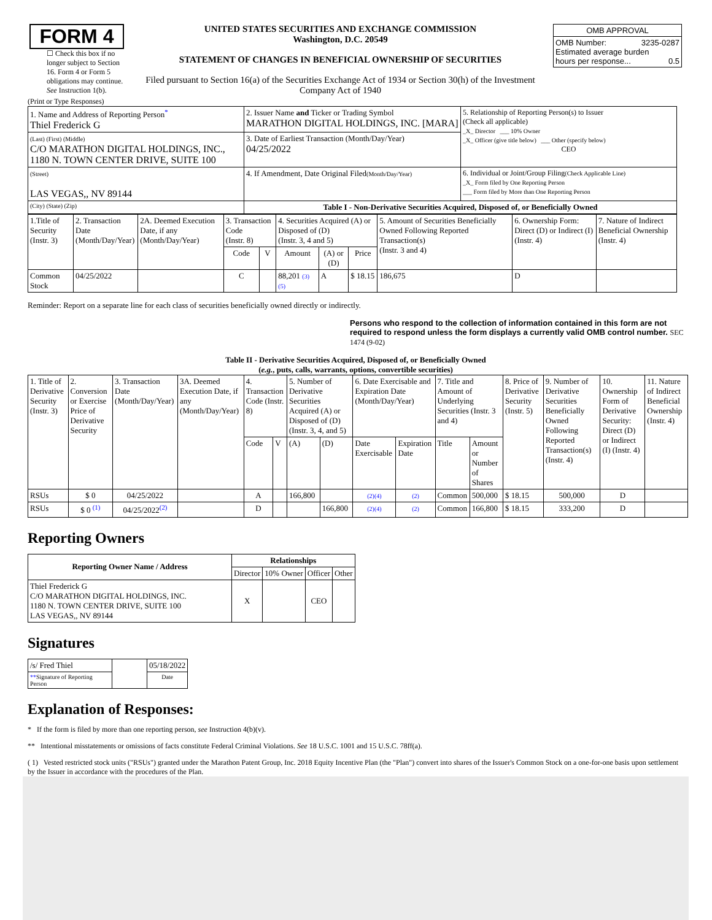| FORM 4 ☐ Check this box if no longer subject to Section 16. Form 4 or Form 5 obligations may continue. See Instruction 1(b). | UNITED STATES SECURITIES AND EXCHANGE COMMISSION Washington, D.C. 20549 STATEMENT OF CHANGES IN BENEFICIAL OWNERSHIP OF SECURITIES Filed pursuant to Section 16(a) of the Securities Exchange Act of 1934 or Section 30(h) of the Investment Company Act of 1940 | / OMB APPROVAL / / OMB Number: 3235-0287 Estimated average burden hours per response... 0.5 / |
(Print or Type Responses)
| 1. Name and Address of Reporting Person<sup>*</sup> Thiel Frederick G | 2. Issuer Name and Ticker or Trading Symbol MARATHON DIGITAL HOLDINGS, INC. [MARA] | 5. Relationship of Reporting Person(s) to Issuer (Check all applicable) _X_ Director ___ 10% Owner _X_ Officer (give title below) ___ Other (specify below) CEO |
| (Last) (First) (Middle) C/O MARATHON DIGITAL HOLDINGS, INC., 1180 N. TOWN CENTER DRIVE, SUITE 100 | 3. Date of Earliest Transaction (Month/Day/Year) 04/25/2022 | |
| (Street) LAS VEGAS,, NV 89144 | 4. If Amendment, Date Original Filed (Month/Day/Year) | 6. Individual or Joint/Group Filing (Check Applicable Line) _X_ Form filed by One Reporting Person ___ Form filed by More than One Reporting Person |
| (City) (State) (Zip) | Table I - Non-Derivative Securities Acquired, Disposed of, or Beneficially Owned | |
| 1.Title of Security (Instr. 3) | 2. Transaction Date (Month/Day/Year) | 2A. Deemed Execution Date, if any (Month/Day/Year) | 3. Transaction Code (Instr. 8) | | 4. Securities Acquired (A) or Disposed of (D) (Instr. 3, 4 and 5) | | | 5. Amount of Securities Beneficially Owned Following Reported Transaction(s) (Instr. 3 and 4) | 6. Ownership Form: Direct (D) or Indirect (I) (Instr. 4) | 7. Nature of Indirect Beneficial Ownership (Instr. 4) |
| --- | --- | --- | --- | --- | --- | --- | --- | --- | --- | --- |
| | | | Code | V | Amount | (A) or (D) | Price | | | |
| Common Stock | 04/25/2022 | | C | | 88,201 (3) (5) | A | $ 18.15 | 186,675 | D | |
Reminder: Report on a separate line for each class of securities beneficially owned directly or indirectly.
Persons who respond to the collection of information contained in this form are not required to respond unless the form displays a currently valid OMB control number. SEC 1474 (9-02)
Table II - Derivative Securities Acquired, Disposed of, or Beneficially Owned
(e.g., puts, calls, warrants, options, convertible securities)
| 1. Title of Derivative Security (Instr. 3) | 2. Conversion or Exercise Price of Derivative Security | 3. Transaction Date (Month/Day/Year) | 3A. Deemed Execution Date, if any (Month/Day/Year) | 4. Transaction Code (Instr. 8) | | 5. Number of Derivative Securities Acquired (A) or Disposed of (D) (Instr. 3, 4, and 5) | | 6. Date Exercisable and Expiration Date (Month/Day/Year) | | 7. Title and Amount of Underlying Securities (Instr. 3 and 4) | | 8. Price of Derivative Security (Instr. 5) | 9. Number of Derivative Securities Beneficially Owned Following Reported Transaction(s) (Instr. 4) | 10. Ownership Form of Derivative Security: Direct (D) or Indirect (I) (Instr. 4) | 11. Nature of Indirect Beneficial Ownership (Instr. 4) |
| | | | | Code | V | (A) | (D) | Date Exercisable | Expiration Date | Title | Amount or Number of Shares | | | | |
| RSUs | $ 0 | 04/25/2022 | | A | | 166,800 | | (2)(4) | (2) | Common | 500,000 | $ 18.15 | 500,000 | D | |
| RSUs | $ 0 <sup>(1)</sup> | 04/25/2022<sup>(2)</sup> | | D | | | 166,800 | (2)(4) | (2) | Common | 166,800 | $ 18.15 | 333,200 | D | |
Reporting Owners
| Reporting Owner Name / Address | Relationships | | | |
| --- | --- | --- | --- | --- |
| | Director | 10% Owner | Officer | Other |
| Thiel Frederick G C/O MARATHON DIGITAL HOLDINGS, INC. 1180 N. TOWN CENTER DRIVE, SUITE 100 LAS VEGAS,, NV 89144 | X | | CEO | |
Signatures
| /s/ Fred Thiel | | 05/18/2022 |
| ** Signature of Reporting Person | | Date |
Explanation of Responses:
* If the form is filed by more than one reporting person, see Instruction 4(b)(v).
** Intentional misstatements or omissions of facts constitute Federal Criminal Violations. See 18 U.S.C. 1001 and 15 U.S.C. 78ff(a).
( 1) Vested restricted stock units ("RSUs") granted under the Marathon Patent Group, Inc. 2018 Equity Incentive Plan (the "Plan") convert into shares of the Issuer's Common Stock on a one-for-one basis upon settlement by the Issuer in accordance with the procedures of the Plan.